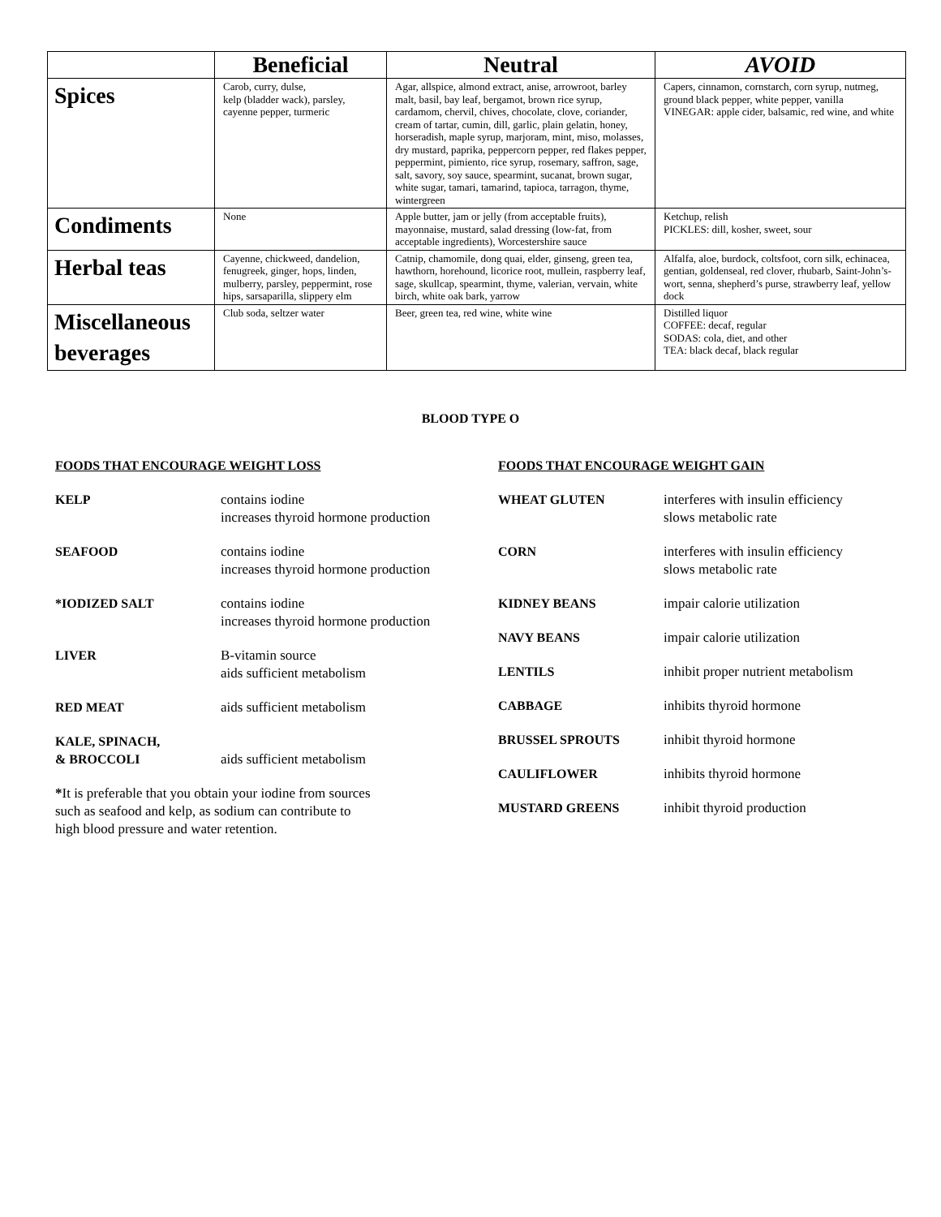| | Beneficial | Neutral | AVOID |
| --- | --- | --- | --- |
| Spices | Carob, curry, dulse, kelp (bladder wack), parsley, cayenne pepper, turmeric | Agar, allspice, almond extract, anise, arrowroot, barley malt, basil, bay leaf, bergamot, brown rice syrup, cardamom, chervil, chives, chocolate, clove, coriander, cream of tartar, cumin, dill, garlic, plain gelatin, honey, horseradish, maple syrup, marjoram, mint, miso, molasses, dry mustard, paprika, peppercorn pepper, red flakes pepper, peppermint, pimiento, rice syrup, rosemary, saffron, sage, salt, savory, soy sauce, spearmint, sucanat, brown sugar, white sugar, tamari, tamarind, tapioca, tarragon, thyme, wintergreen | Capers, cinnamon, cornstarch, corn syrup, nutmeg, ground black pepper, white pepper, vanilla VINEGAR: apple cider, balsamic, red wine, and white |
| Condiments | None | Apple butter, jam or jelly (from acceptable fruits), mayonnaise, mustard, salad dressing (low-fat, from acceptable ingredients), Worcestershire sauce | Ketchup, relish PICKLES: dill, kosher, sweet, sour |
| Herbal teas | Cayenne, chickweed, dandelion, fenugreek, ginger, hops, linden, mulberry, parsley, peppermint, rose hips, sarsaparilla, slippery elm | Catnip, chamomile, dong quai, elder, ginseng, green tea, hawthorn, horehound, licorice root, mullein, raspberry leaf, sage, skullcap, spearmint, thyme, valerian, vervain, white birch, white oak bark, yarrow | Alfalfa, aloe, burdock, coltsfoot, corn silk, echinacea, gentian, goldenseal, red clover, rhubarb, Saint-John’s-wort, senna, shepherd’s purse, strawberry leaf, yellow dock |
| Miscellaneous beverages | Club soda, seltzer water | Beer, green tea, red wine, white wine | Distilled liquor COFFEE: decaf, regular SODAS: cola, diet, and other TEA: black decaf, black regular |
BLOOD TYPE O
FOODS THAT ENCOURAGE WEIGHT LOSS
| KELP | contains iodine increases thyroid hormone production |
| SEAFOOD | contains iodine increases thyroid hormone production |
| *IODIZED SALT | contains iodine increases thyroid hormone production |
| LIVER | B-vitamin source aids sufficient metabolism |
| RED MEAT | aids sufficient metabolism |
| KALE, SPINACH, & BROCCOLI | aids sufficient metabolism |
*It is preferable that you obtain your iodine from sources
such as seafood and kelp, as sodium can contribute to
high blood pressure and water retention.
FOODS THAT ENCOURAGE WEIGHT GAIN
| WHEAT GLUTEN | interferes with insulin efficiency slows metabolic rate |
| CORN | interferes with insulin efficiency slows metabolic rate |
| KIDNEY BEANS | impair calorie utilization |
| NAVY BEANS | impair calorie utilization |
| LENTILS | inhibit proper nutrient metabolism |
| CABBAGE | inhibits thyroid hormone |
| BRUSSEL SPROUTS | inhibit thyroid hormone |
| CAULIFLOWER | inhibits thyroid hormone |
| MUSTARD GREENS | inhibit thyroid production |